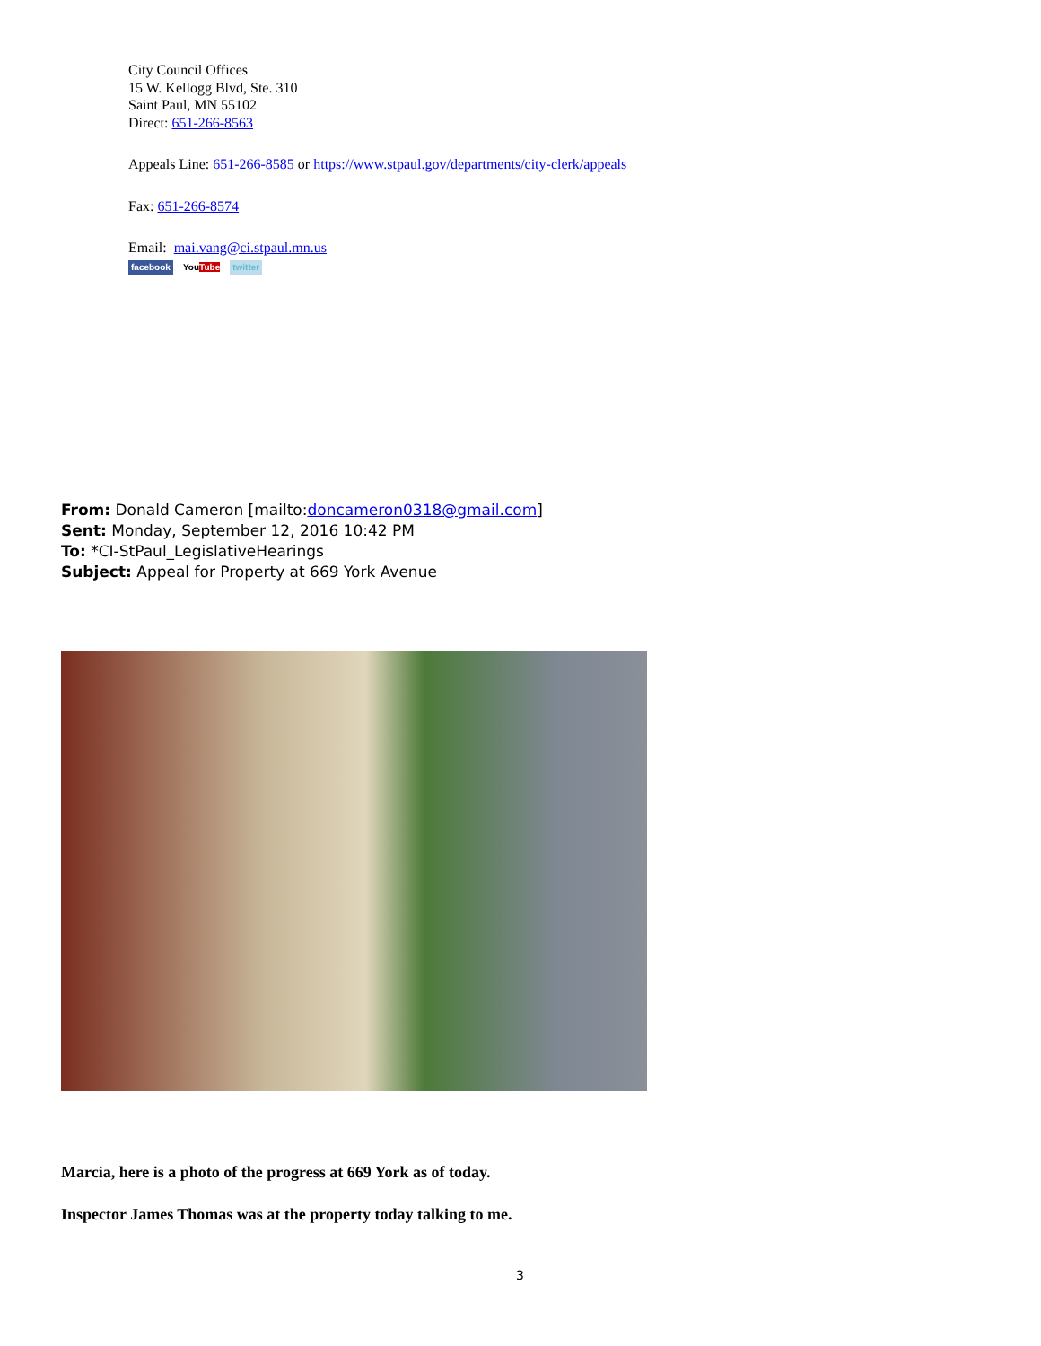City Council Offices
15 W. Kellogg Blvd, Ste. 310
Saint Paul, MN 55102
Direct: 651-266-8563
Appeals Line: 651-266-8585 or https://www.stpaul.gov/departments/city-clerk/appeals
Fax: 651-266-8574
Email: mai.vang@ci.stpaul.mn.us
facebook YouTube twitter
From: Donald Cameron [mailto:doncameron0318@gmail.com]
Sent: Monday, September 12, 2016 10:42 PM
To: *CI-StPaul_LegislativeHearings
Subject: Appeal for Property at 669 York Avenue
Marcia, here is a photo of the progress at 669 York as of today.
Inspector James Thomas was at the property today talking to me.
3